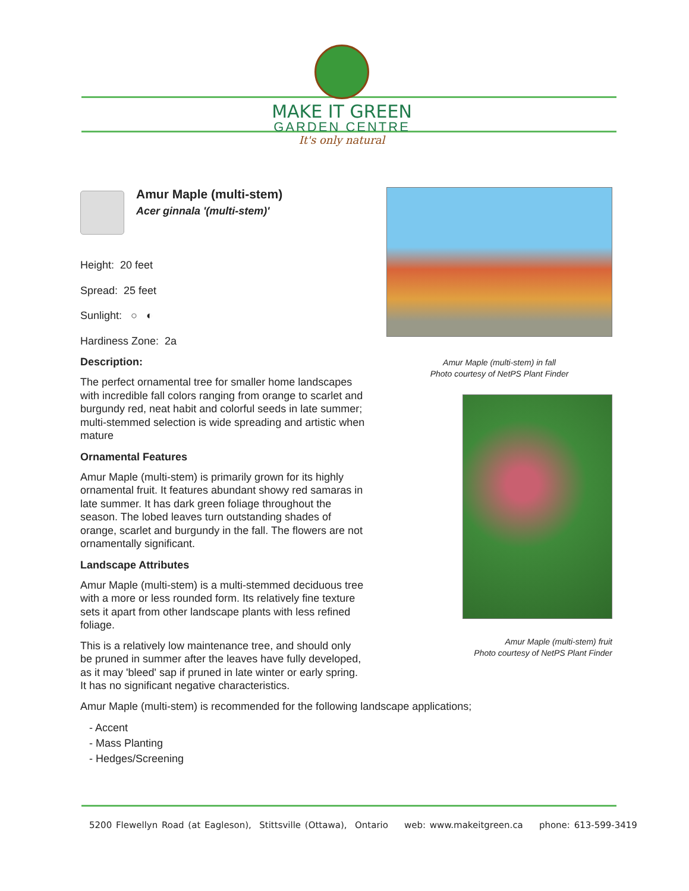MAKE IT GREEN
GARDEN CENTRE
It's only natural
Amur Maple (multi-stem)
Acer ginnala '(multi-stem)'
Height: 20 feet
Spread: 25 feet
Sunlight: ○ ◐
Hardiness Zone: 2a
Description:
The perfect ornamental tree for smaller home landscapes with incredible fall colors ranging from orange to scarlet and burgundy red, neat habit and colorful seeds in late summer; multi-stemmed selection is wide spreading and artistic when mature
Ornamental Features
Amur Maple (multi-stem) is primarily grown for its highly ornamental fruit. It features abundant showy red samaras in late summer. It has dark green foliage throughout the season. The lobed leaves turn outstanding shades of orange, scarlet and burgundy in the fall. The flowers are not ornamentally significant.
Landscape Attributes
Amur Maple (multi-stem) is a multi-stemmed deciduous tree with a more or less rounded form. Its relatively fine texture sets it apart from other landscape plants with less refined foliage.
This is a relatively low maintenance tree, and should only be pruned in summer after the leaves have fully developed, as it may 'bleed' sap if pruned in late winter or early spring. It has no significant negative characteristics.
Amur Maple (multi-stem) in fall
Photo courtesy of NetPS Plant Finder
Amur Maple (multi-stem) fruit
Photo courtesy of NetPS Plant Finder
Amur Maple (multi-stem) is recommended for the following landscape applications;
- Accent
- Mass Planting
- Hedges/Screening
5200 Flewellyn Road (at Eagleson), Stittsville (Ottawa), Ontario web: www.makeitgreen.ca phone: 613-599-3419